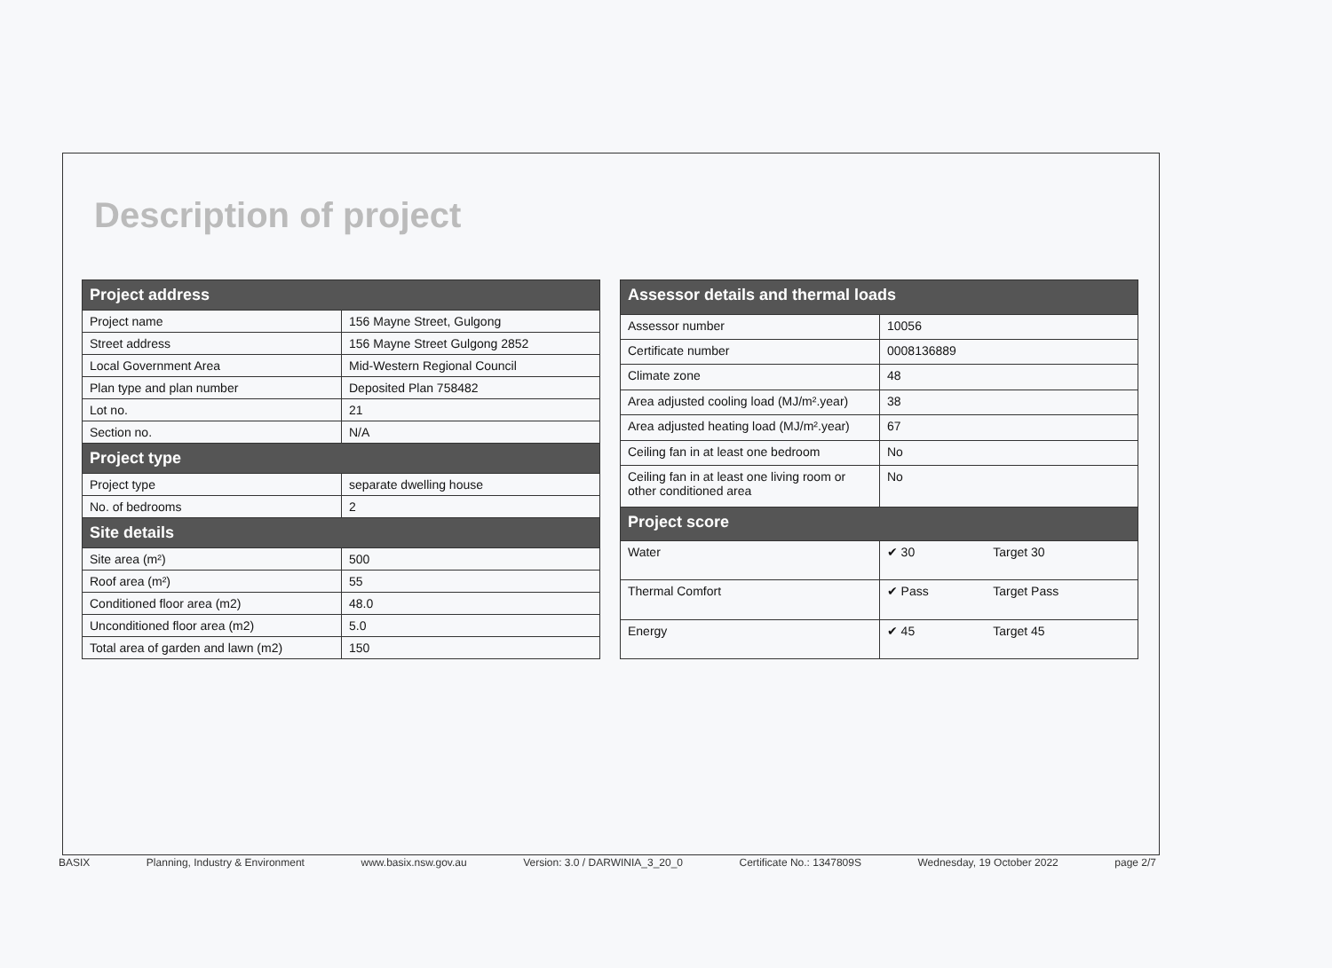Description of project
| Project address | |
| --- | --- |
| Project name | 156 Mayne Street, Gulgong |
| Street address | 156 Mayne Street Gulgong 2852 |
| Local Government Area | Mid-Western Regional Council |
| Plan type and plan number | Deposited Plan 758482 |
| Lot no. | 21 |
| Section no. | N/A |
| Project type | |
| Project type | separate dwelling house |
| No. of bedrooms | 2 |
| Site details | |
| Site area (m²) | 500 |
| Roof area (m²) | 55 |
| Conditioned floor area (m2) | 48.0 |
| Unconditioned floor area (m2) | 5.0 |
| Total area of garden and lawn (m2) | 150 |
| Assessor details and thermal loads | | |
| --- | --- | --- |
| Assessor number | 10056 | |
| Certificate number | 0008136889 | |
| Climate zone | 48 | |
| Area adjusted cooling load (MJ/m².year) | 38 | |
| Area adjusted heating load (MJ/m².year) | 67 | |
| Ceiling fan in at least one bedroom | No | |
| Ceiling fan in at least one living room or other conditioned area | No | |
| Project score | | |
| Water | ✔ 30 | Target 30 |
| Thermal Comfort | ✔ Pass | Target Pass |
| Energy | ✔ 45 | Target 45 |
BASIX Planning, Industry & Environment www.basix.nsw.gov.au Version: 3.0 / DARWINIA_3_20_0 Certificate No.: 1347809S Wednesday, 19 October 2022 page 2/7